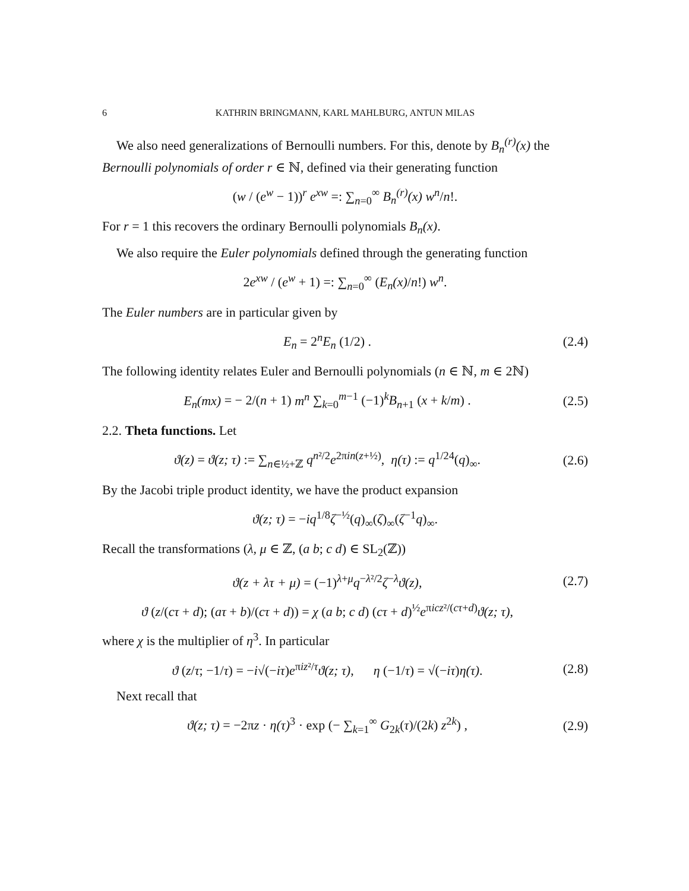6 KATHRIN BRINGMANN, KARL MAHLBURG, ANTUN MILAS
We also need generalizations of Bernoulli numbers. For this, denote by B<sub>n</sub><sup>(r)</sup>(x) the Bernoulli polynomials of order r ∈ ℕ, defined via their generating function
(w / (e<sup>w</sup> − 1))<sup>r</sup> e<sup>xw</sup> =: ∑<sub>n=0</sub><sup>∞</sup> B<sub>n</sub><sup>(r)</sup>(x) w<sup>n</sup>/n!.
For r = 1 this recovers the ordinary Bernoulli polynomials B<sub>n</sub>(x).
We also require the Euler polynomials defined through the generating function
2e<sup>xw</sup> / (e<sup>w</sup> + 1) =: ∑<sub>n=0</sub><sup>∞</sup> (E<sub>n</sub>(x)/n!) w<sup>n</sup>.
The Euler numbers are in particular given by
E<sub>n</sub> = 2<sup>n</sup>E<sub>n</sub> (1/2) .
(2.4)
The following identity relates Euler and Bernoulli polynomials (n ∈ ℕ, m ∈ 2ℕ)
E<sub>n</sub>(mx) = − 2/(n + 1) m<sup>n</sup> ∑<sub>k=0</sub><sup>m−1</sup> (−1)<sup>k</sup>B<sub>n+1</sub> (x + k/m) .
(2.5)
2.2. Theta functions. Let
ϑ(z) = ϑ(z; τ) := ∑<sub>n∈½+ℤ</sub> q<sup>n²/2</sup>e<sup>2πin(z+½)</sup>, η(τ) := q<sup>1/24</sup>(q)<sub>∞</sub>.
(2.6)
By the Jacobi triple product identity, we have the product expansion
ϑ(z; τ) = −iq<sup>1/8</sup>ζ<sup>−½</sup>(q)<sub>∞</sub>(ζ)<sub>∞</sub>(ζ<sup>−1</sup>q)<sub>∞</sub>.
Recall the transformations (λ, μ ∈ ℤ, (a b; c d) ∈ SL<sub>2</sub>(ℤ))
ϑ(z + λτ + μ) = (−1)<sup>λ+μ</sup>q<sup>−λ²/2</sup>ζ<sup>−λ</sup>ϑ(z),
(2.7)
ϑ (z/(cτ + d); (aτ + b)/(cτ + d)) = χ (a b; c d) (cτ + d)<sup>½</sup>e<sup>πicz²/(cτ+d)</sup>ϑ(z; τ),
where χ is the multiplier of η<sup>3</sup>. In particular
ϑ (z/τ; −1/τ) = −i√(−iτ)e<sup>πiz²/τ</sup>ϑ(z; τ), η (−1/τ) = √(−iτ)η(τ).
(2.8)
Next recall that
ϑ(z; τ) = −2πz · η(τ)<sup>3</sup> · exp (− ∑<sub>k=1</sub><sup>∞</sup> G<sub>2k</sub>(τ)/(2k) z<sup>2k</sup>) ,
(2.9)